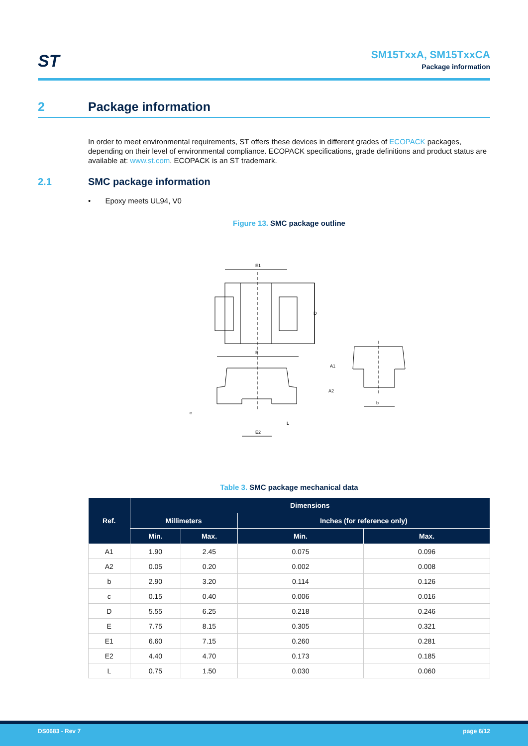ST
SM15TxxA, SM15TxxCA
Package information
2 Package information
In order to meet environmental requirements, ST offers these devices in different grades of ECOPACK packages, depending on their level of environmental compliance. ECOPACK specifications, grade definitions and product status are available at: www.st.com. ECOPACK is an ST trademark.
2.1 SMC package information
• Epoxy meets UL94, V0
Figure 13. SMC package outline
E1
D
E
E2
L
c
A1
A2
b
Table 3. SMC package mechanical data
| Ref. | Dimensions | | | |
| --- | --- | --- | --- | --- |
| | Millimeters | | Inches (for reference only) | |
| | Min. | Max. | Min. | Max. |
| A1 | 1.90 | 2.45 | 0.075 | 0.096 |
| A2 | 0.05 | 0.20 | 0.002 | 0.008 |
| b | 2.90 | 3.20 | 0.114 | 0.126 |
| c | 0.15 | 0.40 | 0.006 | 0.016 |
| D | 5.55 | 6.25 | 0.218 | 0.246 |
| E | 7.75 | 8.15 | 0.305 | 0.321 |
| E1 | 6.60 | 7.15 | 0.260 | 0.281 |
| E2 | 4.40 | 4.70 | 0.173 | 0.185 |
| L | 0.75 | 1.50 | 0.030 | 0.060 |
DS0683 - Rev 7 page 6/12